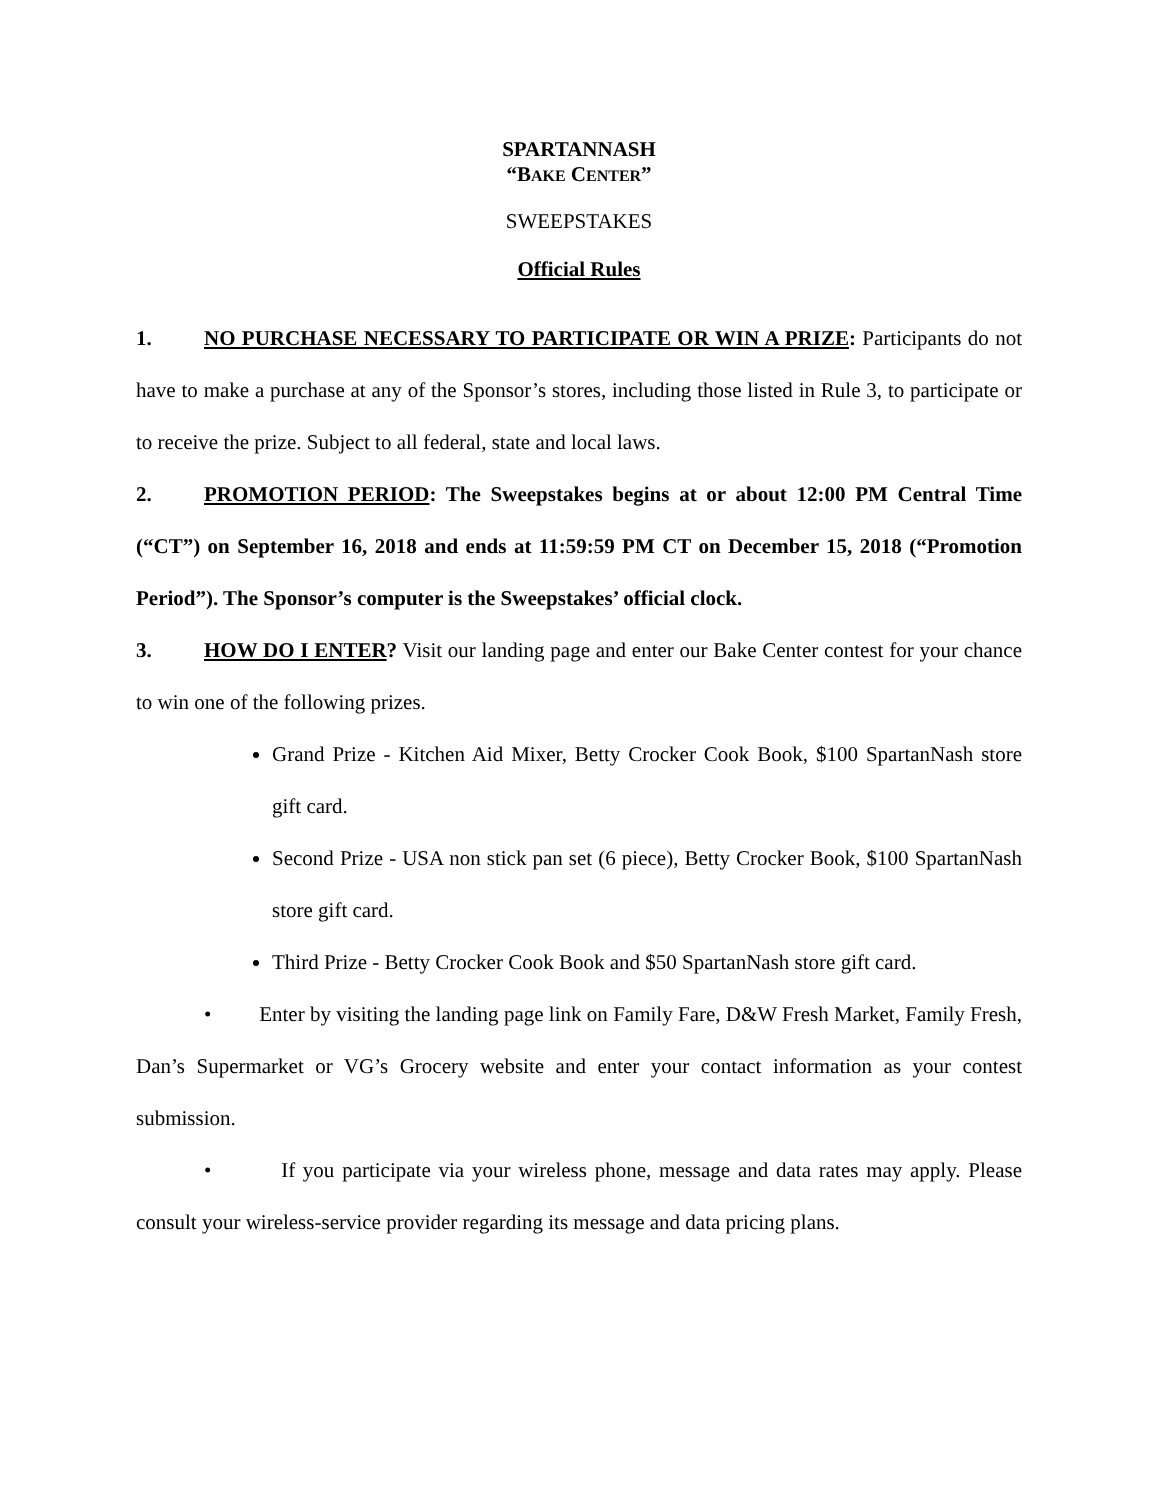SPARTANNASH
“BAKE CENTER”
SWEEPSTAKES
Official Rules
1. NO PURCHASE NECESSARY TO PARTICIPATE OR WIN A PRIZE: Participants do not have to make a purchase at any of the Sponsor’s stores, including those listed in Rule 3, to participate or to receive the prize. Subject to all federal, state and local laws.
2. PROMOTION PERIOD: The Sweepstakes begins at or about 12:00 PM Central Time (“CT”) on September 16, 2018 and ends at 11:59:59 PM CT on December 15, 2018 (“Promotion Period”). The Sponsor’s computer is the Sweepstakes’ official clock.
3. HOW DO I ENTER? Visit our landing page and enter our Bake Center contest for your chance to win one of the following prizes.
Grand Prize - Kitchen Aid Mixer, Betty Crocker Cook Book, $100 SpartanNash store gift card.
Second Prize - USA non stick pan set (6 piece), Betty Crocker Book, $100 SpartanNash store gift card.
Third Prize - Betty Crocker Cook Book and $50 SpartanNash store gift card.
• Enter by visiting the landing page link on Family Fare, D&W Fresh Market, Family Fresh, Dan’s Supermarket or VG’s Grocery website and enter your contact information as your contest submission.
• If you participate via your wireless phone, message and data rates may apply. Please consult your wireless-service provider regarding its message and data pricing plans.